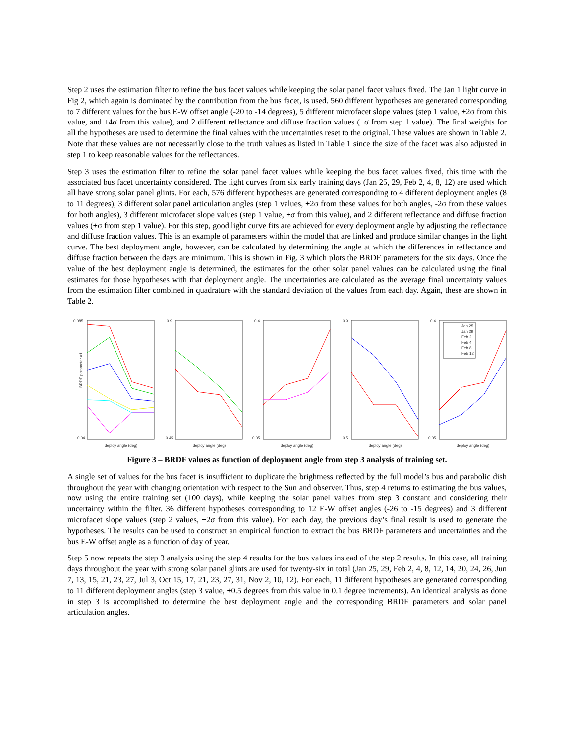Step 2 uses the estimation filter to refine the bus facet values while keeping the solar panel facet values fixed. The Jan 1 light curve in Fig 2, which again is dominated by the contribution from the bus facet, is used. 560 different hypotheses are generated corresponding to 7 different values for the bus E-W offset angle (-20 to -14 degrees), 5 different microfacet slope values (step 1 value, ±2σ from this value, and ±4σ from this value), and 2 different reflectance and diffuse fraction values (±σ from step 1 value). The final weights for all the hypotheses are used to determine the final values with the uncertainties reset to the original. These values are shown in Table 2. Note that these values are not necessarily close to the truth values as listed in Table 1 since the size of the facet was also adjusted in step 1 to keep reasonable values for the reflectances.
Step 3 uses the estimation filter to refine the solar panel facet values while keeping the bus facet values fixed, this time with the associated bus facet uncertainty considered. The light curves from six early training days (Jan 25, 29, Feb 2, 4, 8, 12) are used which all have strong solar panel glints. For each, 576 different hypotheses are generated corresponding to 4 different deployment angles (8 to 11 degrees), 3 different solar panel articulation angles (step 1 values, +2σ from these values for both angles, -2σ from these values for both angles), 3 different microfacet slope values (step 1 value, ±σ from this value), and 2 different reflectance and diffuse fraction values (±σ from step 1 value). For this step, good light curve fits are achieved for every deployment angle by adjusting the reflectance and diffuse fraction values. This is an example of parameters within the model that are linked and produce similar changes in the light curve. The best deployment angle, however, can be calculated by determining the angle at which the differences in reflectance and diffuse fraction between the days are minimum. This is shown in Fig. 3 which plots the BRDF parameters for the six days. Once the value of the best deployment angle is determined, the estimates for the other solar panel values can be calculated using the final estimates for those hypotheses with that deployment angle. The uncertainties are calculated as the average final uncertainty values from the estimation filter combined in quadrature with the standard deviation of the values from each day. Again, these are shown in Table 2.
0.085
0.04
BRDF parameter #1
deploy angle (deg)
0.9
0.45
deploy angle (deg)
0.4
0.05
deploy angle (deg)
0.9
0.5
deploy angle (deg)
0.4
0.05
Jan 25
Jan 29
Feb 2
Feb 4
Feb 8
Feb 12
deploy angle (deg)
Figure 3 – BRDF values as function of deployment angle from step 3 analysis of training set.
A single set of values for the bus facet is insufficient to duplicate the brightness reflected by the full model’s bus and parabolic dish throughout the year with changing orientation with respect to the Sun and observer. Thus, step 4 returns to estimating the bus values, now using the entire training set (100 days), while keeping the solar panel values from step 3 constant and considering their uncertainty within the filter. 36 different hypotheses corresponding to 12 E-W offset angles (-26 to -15 degrees) and 3 different microfacet slope values (step 2 values, ±2σ from this value). For each day, the previous day’s final result is used to generate the hypotheses. The results can be used to construct an empirical function to extract the bus BRDF parameters and uncertainties and the bus E-W offset angle as a function of day of year.
Step 5 now repeats the step 3 analysis using the step 4 results for the bus values instead of the step 2 results. In this case, all training days throughout the year with strong solar panel glints are used for twenty-six in total (Jan 25, 29, Feb 2, 4, 8, 12, 14, 20, 24, 26, Jun 7, 13, 15, 21, 23, 27, Jul 3, Oct 15, 17, 21, 23, 27, 31, Nov 2, 10, 12). For each, 11 different hypotheses are generated corresponding to 11 different deployment angles (step 3 value, ±0.5 degrees from this value in 0.1 degree increments). An identical analysis as done in step 3 is accomplished to determine the best deployment angle and the corresponding BRDF parameters and solar panel articulation angles.